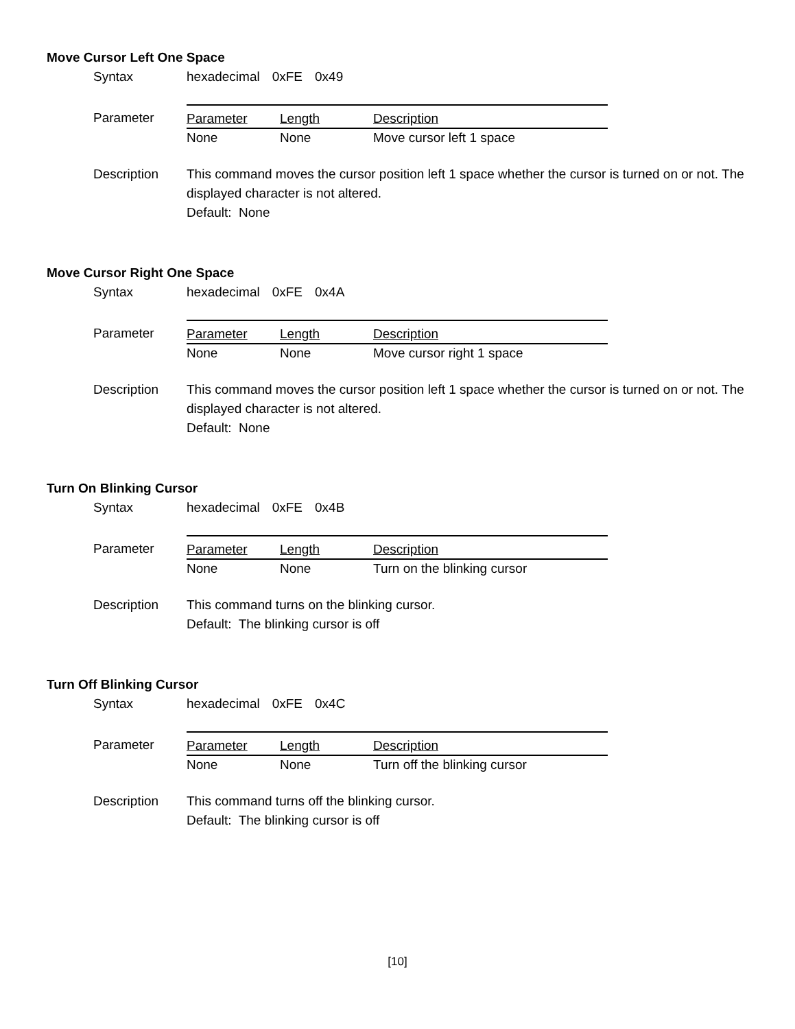Move Cursor Left One Space
Syntax hexadecimal 0xFE 0x49
Parameter
| Parameter | Length | Description |
| --- | --- | --- |
| None | None | Move cursor left 1 space |
Description This command moves the cursor position left 1 space whether the cursor is turned on or not. The displayed character is not altered.
Default: None
Move Cursor Right One Space
Syntax hexadecimal 0xFE 0x4A
Parameter
| Parameter | Length | Description |
| --- | --- | --- |
| None | None | Move cursor right 1 space |
Description This command moves the cursor position left 1 space whether the cursor is turned on or not. The displayed character is not altered.
Default: None
Turn On Blinking Cursor
Syntax hexadecimal 0xFE 0x4B
Parameter
| Parameter | Length | Description |
| --- | --- | --- |
| None | None | Turn on the blinking cursor |
Description This command turns on the blinking cursor.
Default: The blinking cursor is off
Turn Off Blinking Cursor
Syntax hexadecimal 0xFE 0x4C
Parameter
| Parameter | Length | Description |
| --- | --- | --- |
| None | None | Turn off the blinking cursor |
Description This command turns off the blinking cursor.
Default: The blinking cursor is off
[10]